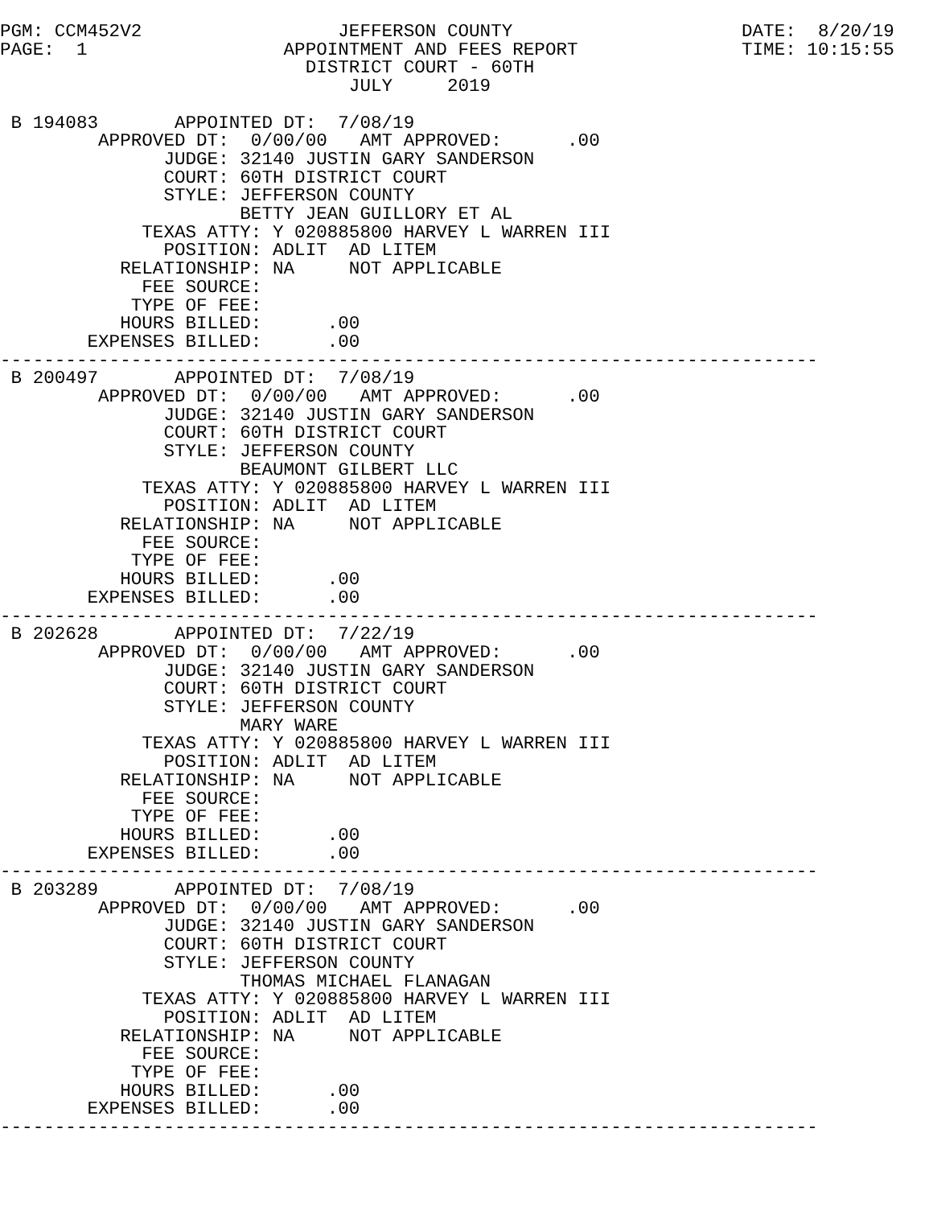PGM: CCM452V2                  JEFFERSON COUNTY                     DATE:  8/20/19
PAGE:  1                  APPOINTMENT AND FEES REPORT               TIME: 10:15:55
                            DISTRICT COURT - 60TH
                                JULY     2019

 B 194083       APPOINTED DT:  7/08/19
         APPROVED DT:  0/00/00   AMT APPROVED:      .00
               JUDGE: 32140 JUSTIN GARY SANDERSON
               COURT: 60TH DISTRICT COURT
               STYLE: JEFFERSON COUNTY
                      BETTY JEAN GUILLORY ET AL
             TEXAS ATTY: Y 020885800 HARVEY L WARREN III
               POSITION: ADLIT  AD LITEM
           RELATIONSHIP: NA     NOT APPLICABLE
             FEE SOURCE:
            TYPE OF FEE:
           HOURS BILLED:      .00
        EXPENSES BILLED:      .00
---------------------------------------------------------------------------
 B 200497       APPOINTED DT:  7/08/19
         APPROVED DT:  0/00/00   AMT APPROVED:      .00
               JUDGE: 32140 JUSTIN GARY SANDERSON
               COURT: 60TH DISTRICT COURT
               STYLE: JEFFERSON COUNTY
                      BEAUMONT GILBERT LLC
             TEXAS ATTY: Y 020885800 HARVEY L WARREN III
               POSITION: ADLIT  AD LITEM
           RELATIONSHIP: NA     NOT APPLICABLE
             FEE SOURCE:
            TYPE OF FEE:
           HOURS BILLED:      .00
        EXPENSES BILLED:      .00
---------------------------------------------------------------------------
 B 202628       APPOINTED DT:  7/22/19
         APPROVED DT:  0/00/00   AMT APPROVED:      .00
               JUDGE: 32140 JUSTIN GARY SANDERSON
               COURT: 60TH DISTRICT COURT
               STYLE: JEFFERSON COUNTY
                      MARY WARE
             TEXAS ATTY: Y 020885800 HARVEY L WARREN III
               POSITION: ADLIT  AD LITEM
           RELATIONSHIP: NA     NOT APPLICABLE
             FEE SOURCE:
            TYPE OF FEE:
           HOURS BILLED:      .00
        EXPENSES BILLED:      .00
---------------------------------------------------------------------------
 B 203289       APPOINTED DT:  7/08/19
         APPROVED DT:  0/00/00   AMT APPROVED:      .00
               JUDGE: 32140 JUSTIN GARY SANDERSON
               COURT: 60TH DISTRICT COURT
               STYLE: JEFFERSON COUNTY
                      THOMAS MICHAEL FLANAGAN
             TEXAS ATTY: Y 020885800 HARVEY L WARREN III
               POSITION: ADLIT  AD LITEM
           RELATIONSHIP: NA     NOT APPLICABLE
             FEE SOURCE:
            TYPE OF FEE:
           HOURS BILLED:      .00
        EXPENSES BILLED:      .00
---------------------------------------------------------------------------